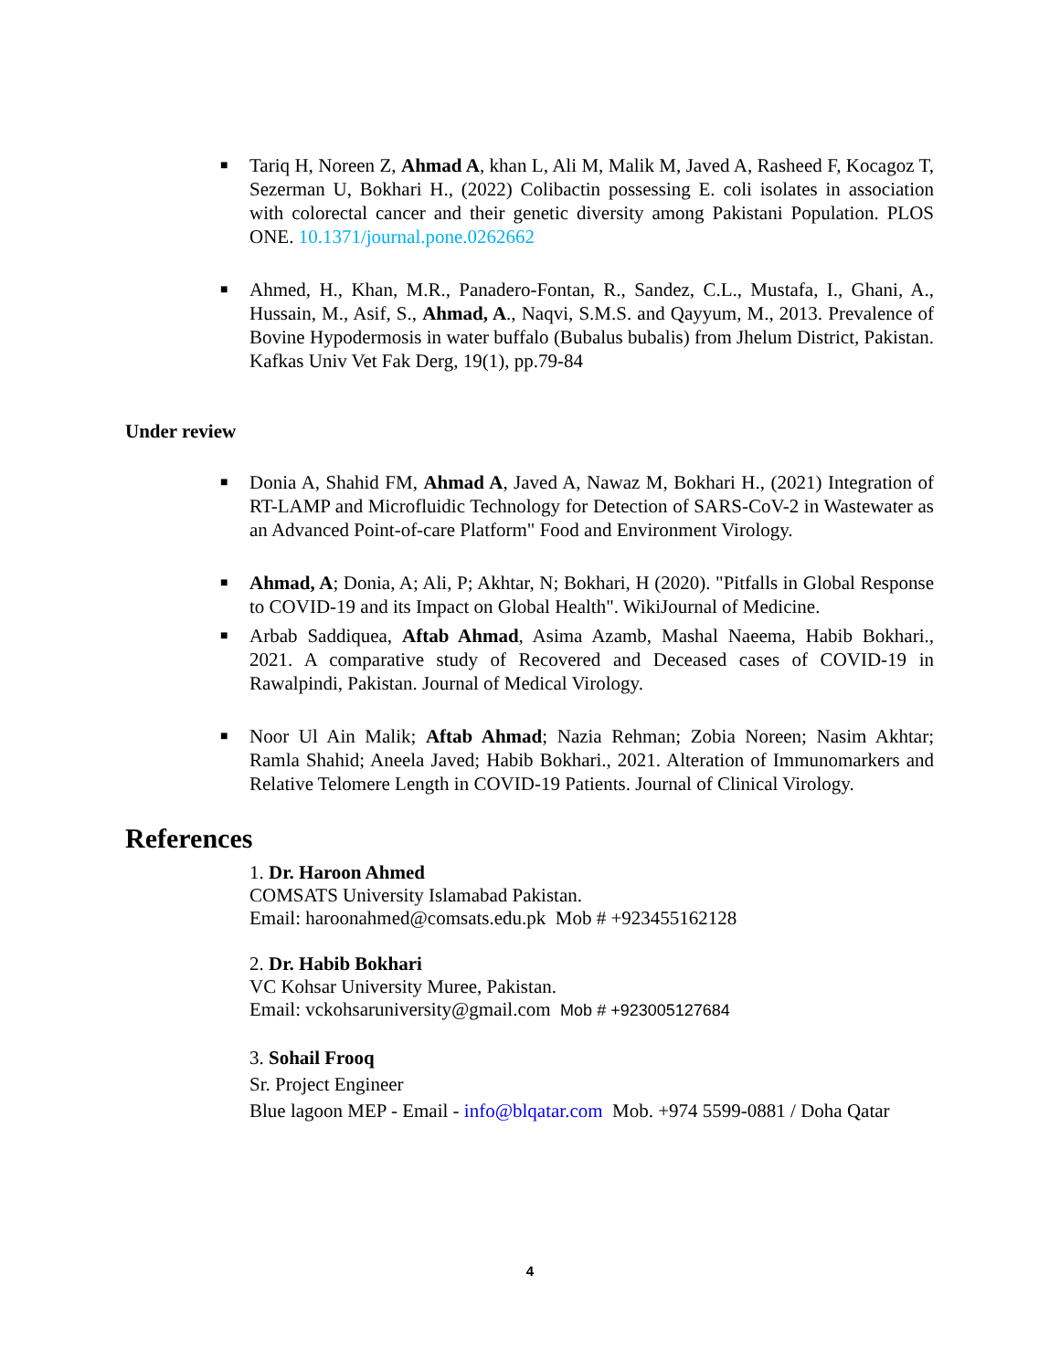■ Tariq H, Noreen Z, Ahmad A, khan L, Ali M, Malik M, Javed A, Rasheed F, Kocagoz T, Sezerman U, Bokhari H., (2022) Colibactin possessing E. coli isolates in association with colorectal cancer and their genetic diversity among Pakistani Population. PLOS ONE. 10.1371/journal.pone.0262662
■ Ahmed, H., Khan, M.R., Panadero-Fontan, R., Sandez, C.L., Mustafa, I., Ghani, A., Hussain, M., Asif, S., Ahmad, A., Naqvi, S.M.S. and Qayyum, M., 2013. Prevalence of Bovine Hypodermosis in water buffalo (Bubalus bubalis) from Jhelum District, Pakistan. Kafkas Univ Vet Fak Derg, 19(1), pp.79-84
Under review
■ Donia A, Shahid FM, Ahmad A, Javed A, Nawaz M, Bokhari H., (2021) Integration of RT-LAMP and Microfluidic Technology for Detection of SARS-CoV-2 in Wastewater as an Advanced Point-of-care Platform" Food and Environment Virology.
■ Ahmad, A; Donia, A; Ali, P; Akhtar, N; Bokhari, H (2020). "Pitfalls in Global Response to COVID-19 and its Impact on Global Health". WikiJournal of Medicine.
■ Arbab Saddiquea, Aftab Ahmad, Asima Azamb, Mashal Naeema, Habib Bokhari., 2021. A comparative study of Recovered and Deceased cases of COVID-19 in Rawalpindi, Pakistan. Journal of Medical Virology.
■ Noor Ul Ain Malik; Aftab Ahmad; Nazia Rehman; Zobia Noreen; Nasim Akhtar; Ramla Shahid; Aneela Javed; Habib Bokhari., 2021. Alteration of Immunomarkers and Relative Telomere Length in COVID-19 Patients. Journal of Clinical Virology.
References
1. Dr. Haroon Ahmed
COMSATS University Islamabad Pakistan.
Email: haroonahmed@comsats.edu.pk Mob # +923455162128
2. Dr. Habib Bokhari
VC Kohsar University Muree, Pakistan.
Email: vckohsaruniversity@gmail.com Mob # +923005127684
3. Sohail Frooq
Sr. Project Engineer
Blue lagoon MEP - Email - info@blqatar.com Mob. +974 5599-0881 / Doha Qatar
4